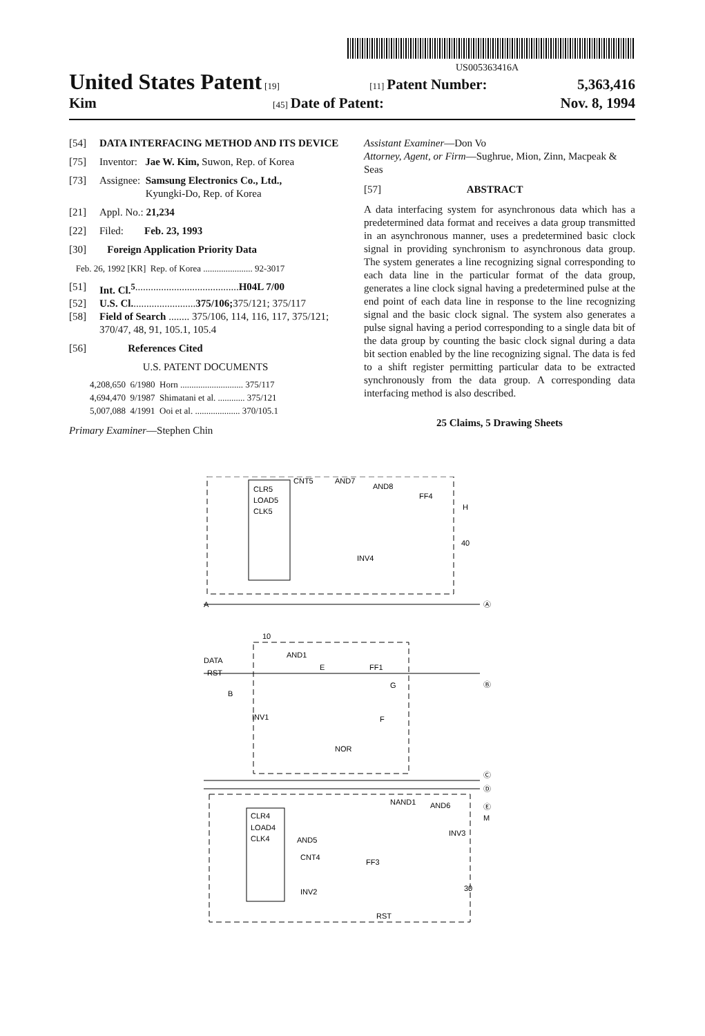US005363416A
United States Patent [19] [11] Patent Number: 5,363,416
Kim [45] Date of Patent: Nov. 8, 1994
[54] DATA INTERFACING METHOD AND ITS DEVICE
[75] Inventor: Jae W. Kim, Suwon, Rep. of Korea
[73] Assignee: Samsung Electronics Co., Ltd.,
Kyungki-Do, Rep. of Korea
[21] Appl. No.: 21,234
[22] Filed: Feb. 23, 1993
[30] Foreign Application Priority Data
Feb. 26, 1992 [KR] Rep. of Korea ...................... 92-3017
[51] Int. Cl.<sup>5</sup> ........................................ H04L 7/00
[52] U.S. Cl. ........................ 375/106; 375/121; 375/117
[58] Field of Search ........ 375/106, 114, 116, 117, 375/121; 370/47, 48, 91, 105.1, 105.4
[56] References Cited
U.S. PATENT DOCUMENTS
4,208,650 6/1980 Horn ............................ 375/117
4,694,470 9/1987 Shimatani et al. ............ 375/121
5,007,088 4/1991 Ooi et al. .................... 370/105.1
Primary Examiner—Stephen Chin
Assistant Examiner—Don Vo
Attorney, Agent, or Firm—Sughrue, Mion, Zinn, Macpeak & Seas
[57] ABSTRACT
A data interfacing system for asynchronous data which has a predetermined data format and receives a data group transmitted in an asynchronous manner, uses a predetermined basic clock signal in providing synchronism to asynchronous data group. The system generates a line recognizing signal corresponding to each data line in the particular format of the data group, generates a line clock signal having a predetermined pulse at the end point of each data line in response to the line recognizing signal and the basic clock signal. The system also generates a pulse signal having a period corresponding to a single data bit of the data group by counting the basic clock signal during a data bit section enabled by the line recognizing signal. The data is fed to a shift register permitting particular data to be extracted synchronously from the data group. A corresponding data interfacing method is also described.
25 Claims, 5 Drawing Sheets
CLR5
LOAD5
CLK5
CNT5
AND7
AND8
FF4
H
40
INV4
A
Ⓐ
10
DATA
RST
B
AND1
E
FF1
G
Ⓑ
INV1
F
NOR
Ⓒ
Ⓓ
Ⓔ
CLR4
LOAD4
CLK4
AND5
CNT4
NAND1
AND6
M
INV3
FF3
INV2
30
RST